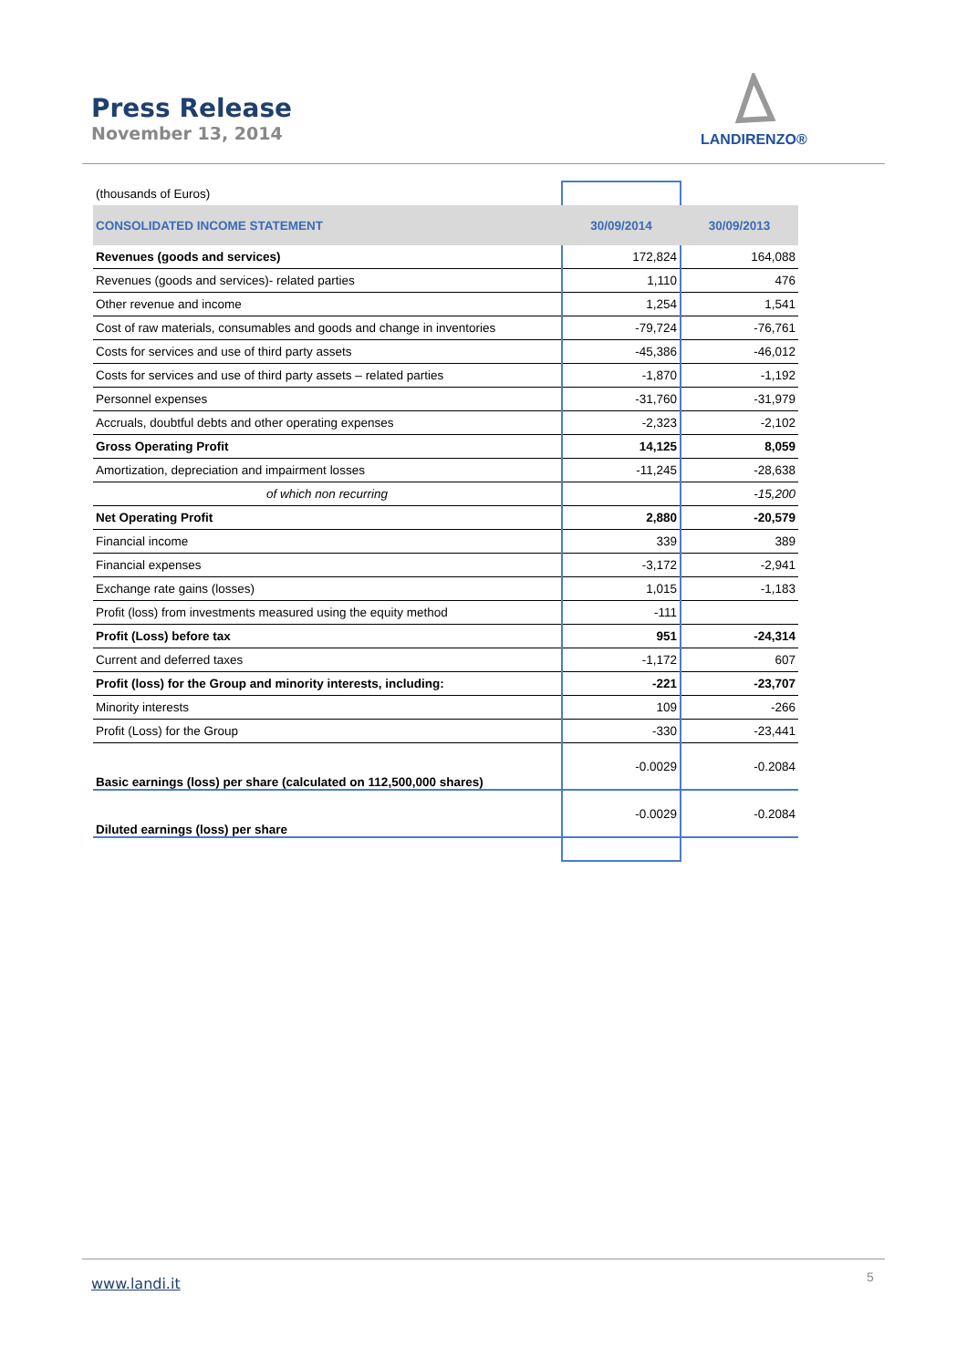Press Release
November 13, 2014
LANDIRENZO®
| (thousands of Euros) | | |
| CONSOLIDATED INCOME STATEMENT | 30/09/2014 | 30/09/2013 |
| Revenues (goods and services) | 172,824 | 164,088 |
| Revenues (goods and services)- related parties | 1,110 | 476 |
| Other revenue and income | 1,254 | 1,541 |
| Cost of raw materials, consumables and goods and change in inventories | -79,724 | -76,761 |
| Costs for services and use of third party assets | -45,386 | -46,012 |
| Costs for services and use of third party assets – related parties | -1,870 | -1,192 |
| Personnel expenses | -31,760 | -31,979 |
| Accruals, doubtful debts and other operating expenses | -2,323 | -2,102 |
| Gross Operating Profit | 14,125 | 8,059 |
| Amortization, depreciation and impairment losses | -11,245 | -28,638 |
| of which non recurring | | -15,200 |
| Net Operating Profit | 2,880 | -20,579 |
| Financial income | 339 | 389 |
| Financial expenses | -3,172 | -2,941 |
| Exchange rate gains (losses) | 1,015 | -1,183 |
| Profit (loss) from investments measured using the equity method | -111 | |
| Profit (Loss) before tax | 951 | -24,314 |
| Current and deferred taxes | -1,172 | 607 |
| Profit (loss) for the Group and minority interests, including: | -221 | -23,707 |
| Minority interests | 109 | -266 |
| Profit (Loss) for the Group | -330 | -23,441 |
| Basic earnings (loss) per share (calculated on 112,500,000 shares) | -0.0029 | -0.2084 |
| Diluted earnings (loss) per share | -0.0029 | -0.2084 |
www.landi.it 5